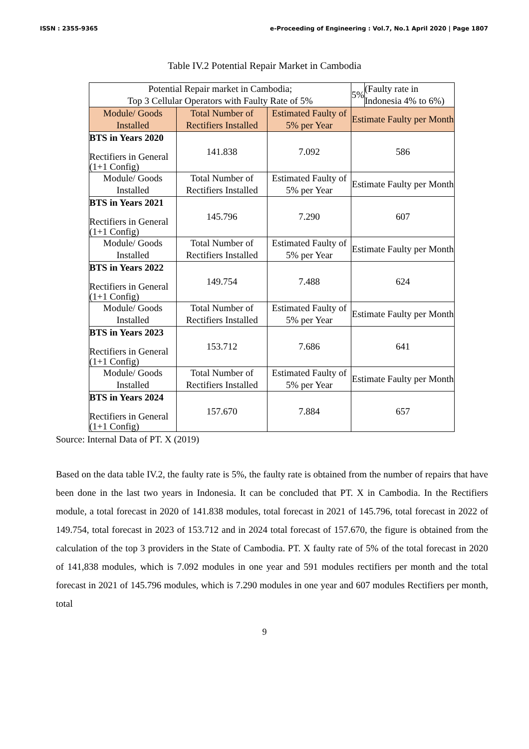ISSN : 2355-9365 e-Proceeding of Engineering : Vol.7, No.1 April 2020 | Page 1807
Table IV.2 Potential Repair Market in Cambodia
| Potential Repair market in Cambodia; Top 3 Cellular Operators with Faulty Rate of 5% | | | 5% | (Faulty rate in Indonesia 4% to 6%) |
| Module/ Goods Installed | Total Number of Rectifiers Installed | Estimated Faulty of 5% per Year | Estimate Faulty per Month | |
| BTS in Years 2020 Rectifiers in General (1+1 Config) | 141.838 | 7.092 | 586 | |
| Module/ Goods Installed | Total Number of Rectifiers Installed | Estimated Faulty of 5% per Year | Estimate Faulty per Month | |
| BTS in Years 2021 Rectifiers in General (1+1 Config) | 145.796 | 7.290 | 607 | |
| Module/ Goods Installed | Total Number of Rectifiers Installed | Estimated Faulty of 5% per Year | Estimate Faulty per Month | |
| BTS in Years 2022 Rectifiers in General (1+1 Config) | 149.754 | 7.488 | 624 | |
| Module/ Goods Installed | Total Number of Rectifiers Installed | Estimated Faulty of 5% per Year | Estimate Faulty per Month | |
| BTS in Years 2023 Rectifiers in General (1+1 Config) | 153.712 | 7.686 | 641 | |
| Module/ Goods Installed | Total Number of Rectifiers Installed | Estimated Faulty of 5% per Year | Estimate Faulty per Month | |
| BTS in Years 2024 Rectifiers in General (1+1 Config) | 157.670 | 7.884 | 657 | |
Source: Internal Data of PT. X (2019)
Based on the data table IV.2, the faulty rate is 5%, the faulty rate is obtained from the number of repairs that have been done in the last two years in Indonesia. It can be concluded that PT. X in Cambodia. In the Rectifiers module, a total forecast in 2020 of 141.838 modules, total forecast in 2021 of 145.796, total forecast in 2022 of 149.754, total forecast in 2023 of 153.712 and in 2024 total forecast of 157.670, the figure is obtained from the calculation of the top 3 providers in the State of Cambodia. PT. X faulty rate of 5% of the total forecast in 2020 of 141,838 modules, which is 7.092 modules in one year and 591 modules rectifiers per month and the total forecast in 2021 of 145.796 modules, which is 7.290 modules in one year and 607 modules Rectifiers per month, total
9